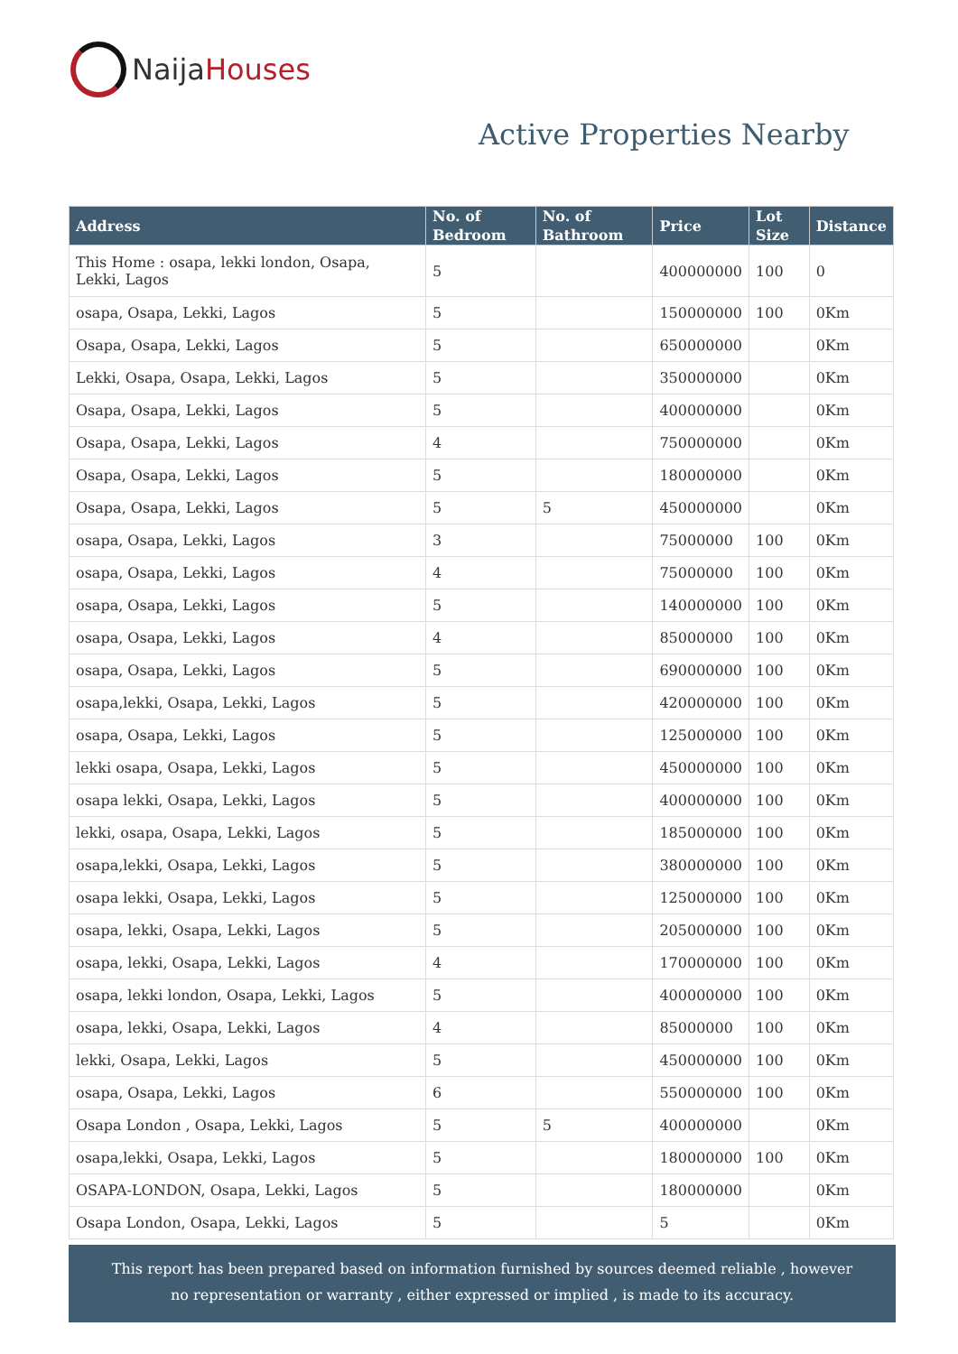NaijaHouses
Active Properties Nearby
| Address | No. of Bedroom | No. of Bathroom | Price | Lot Size | Distance |
| --- | --- | --- | --- | --- | --- |
| This Home : osapa, lekki london, Osapa, Lekki, Lagos | 5 | | 400000000 | 100 | 0 |
| osapa, Osapa, Lekki, Lagos | 5 | | 150000000 | 100 | 0Km |
| Osapa, Osapa, Lekki, Lagos | 5 | | 650000000 | | 0Km |
| Lekki, Osapa, Osapa, Lekki, Lagos | 5 | | 350000000 | | 0Km |
| Osapa, Osapa, Lekki, Lagos | 5 | | 400000000 | | 0Km |
| Osapa, Osapa, Lekki, Lagos | 4 | | 750000000 | | 0Km |
| Osapa, Osapa, Lekki, Lagos | 5 | | 180000000 | | 0Km |
| Osapa, Osapa, Lekki, Lagos | 5 | 5 | 450000000 | | 0Km |
| osapa, Osapa, Lekki, Lagos | 3 | | 75000000 | 100 | 0Km |
| osapa, Osapa, Lekki, Lagos | 4 | | 75000000 | 100 | 0Km |
| osapa, Osapa, Lekki, Lagos | 5 | | 140000000 | 100 | 0Km |
| osapa, Osapa, Lekki, Lagos | 4 | | 85000000 | 100 | 0Km |
| osapa, Osapa, Lekki, Lagos | 5 | | 690000000 | 100 | 0Km |
| osapa,lekki, Osapa, Lekki, Lagos | 5 | | 420000000 | 100 | 0Km |
| osapa, Osapa, Lekki, Lagos | 5 | | 125000000 | 100 | 0Km |
| lekki osapa, Osapa, Lekki, Lagos | 5 | | 450000000 | 100 | 0Km |
| osapa lekki, Osapa, Lekki, Lagos | 5 | | 400000000 | 100 | 0Km |
| lekki, osapa, Osapa, Lekki, Lagos | 5 | | 185000000 | 100 | 0Km |
| osapa,lekki, Osapa, Lekki, Lagos | 5 | | 380000000 | 100 | 0Km |
| osapa lekki, Osapa, Lekki, Lagos | 5 | | 125000000 | 100 | 0Km |
| osapa, lekki, Osapa, Lekki, Lagos | 5 | | 205000000 | 100 | 0Km |
| osapa, lekki, Osapa, Lekki, Lagos | 4 | | 170000000 | 100 | 0Km |
| osapa, lekki london, Osapa, Lekki, Lagos | 5 | | 400000000 | 100 | 0Km |
| osapa, lekki, Osapa, Lekki, Lagos | 4 | | 85000000 | 100 | 0Km |
| lekki, Osapa, Lekki, Lagos | 5 | | 450000000 | 100 | 0Km |
| osapa, Osapa, Lekki, Lagos | 6 | | 550000000 | 100 | 0Km |
| Osapa London , Osapa, Lekki, Lagos | 5 | 5 | 400000000 | | 0Km |
| osapa,lekki, Osapa, Lekki, Lagos | 5 | | 180000000 | 100 | 0Km |
| OSAPA-LONDON, Osapa, Lekki, Lagos | 5 | | 180000000 | | 0Km |
| Osapa London, Osapa, Lekki, Lagos | 5 | | 5 | | 0Km |
This report has been prepared based on information furnished by sources deemed reliable , however
no representation or warranty , either expressed or implied , is made to its accuracy.